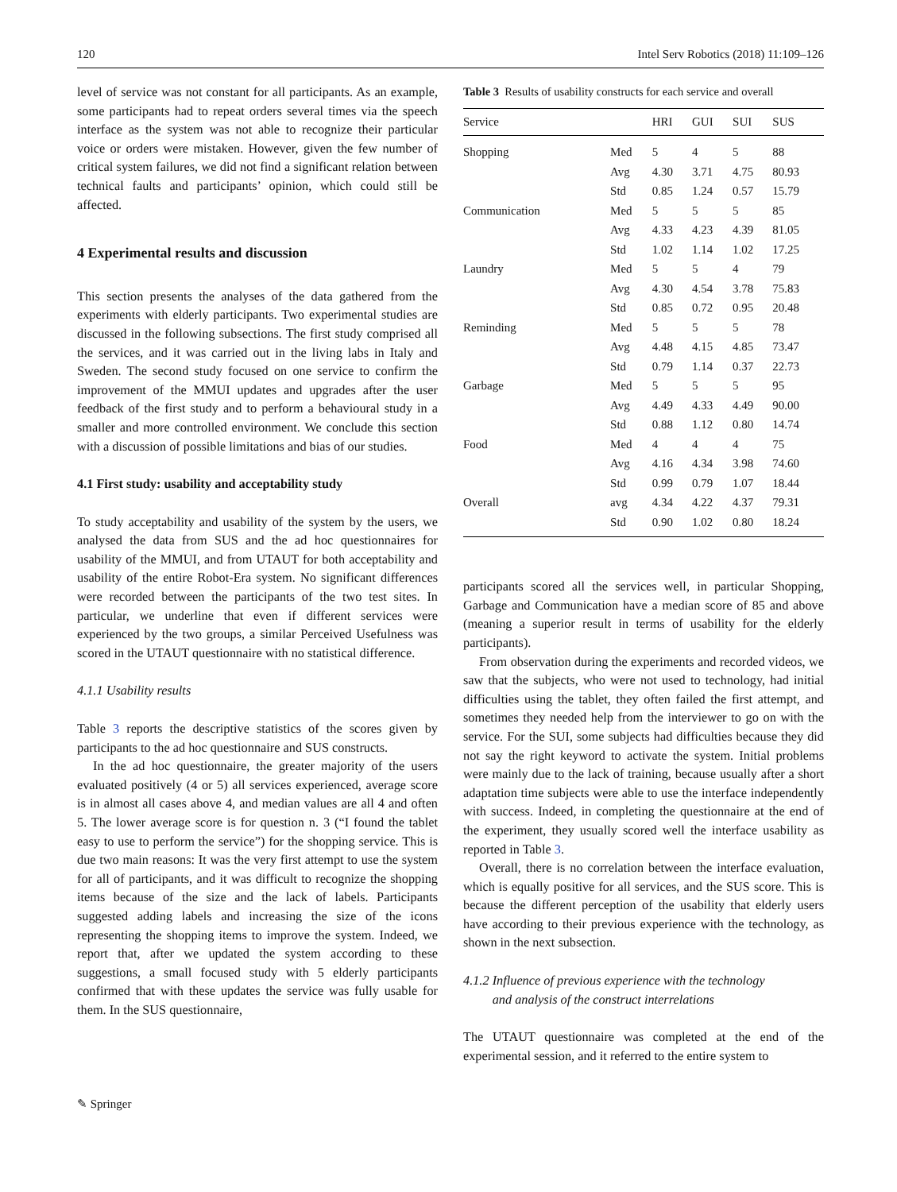120 Intel Serv Robotics (2018) 11:109–126
level of service was not constant for all participants. As an example, some participants had to repeat orders several times via the speech interface as the system was not able to recognize their particular voice or orders were mistaken. However, given the few number of critical system failures, we did not find a significant relation between technical faults and participants’ opinion, which could still be affected.
4 Experimental results and discussion
This section presents the analyses of the data gathered from the experiments with elderly participants. Two experimental studies are discussed in the following subsections. The first study comprised all the services, and it was carried out in the living labs in Italy and Sweden. The second study focused on one service to confirm the improvement of the MMUI updates and upgrades after the user feedback of the first study and to perform a behavioural study in a smaller and more controlled environment. We conclude this section with a discussion of possible limitations and bias of our studies.
4.1 First study: usability and acceptability study
To study acceptability and usability of the system by the users, we analysed the data from SUS and the ad hoc questionnaires for usability of the MMUI, and from UTAUT for both acceptability and usability of the entire Robot-Era system. No significant differences were recorded between the participants of the two test sites. In particular, we underline that even if different services were experienced by the two groups, a similar Perceived Usefulness was scored in the UTAUT questionnaire with no statistical difference.
4.1.1 Usability results
Table 3 reports the descriptive statistics of the scores given by participants to the ad hoc questionnaire and SUS constructs.
In the ad hoc questionnaire, the greater majority of the users evaluated positively (4 or 5) all services experienced, average score is in almost all cases above 4, and median values are all 4 and often 5. The lower average score is for question n. 3 (“I found the tablet easy to use to perform the service”) for the shopping service. This is due two main reasons: It was the very first attempt to use the system for all of participants, and it was difficult to recognize the shopping items because of the size and the lack of labels. Participants suggested adding labels and increasing the size of the icons representing the shopping items to improve the system. Indeed, we report that, after we updated the system according to these suggestions, a small focused study with 5 elderly participants confirmed that with these updates the service was fully usable for them. In the SUS questionnaire,
Table 3 Results of usability constructs for each service and overall
| Service | | HRI | GUI | SUI | SUS |
| --- | --- | --- | --- | --- | --- |
| Shopping | Med | 5 | 4 | 5 | 88 |
| | Avg | 4.30 | 3.71 | 4.75 | 80.93 |
| | Std | 0.85 | 1.24 | 0.57 | 15.79 |
| Communication | Med | 5 | 5 | 5 | 85 |
| | Avg | 4.33 | 4.23 | 4.39 | 81.05 |
| | Std | 1.02 | 1.14 | 1.02 | 17.25 |
| Laundry | Med | 5 | 5 | 4 | 79 |
| | Avg | 4.30 | 4.54 | 3.78 | 75.83 |
| | Std | 0.85 | 0.72 | 0.95 | 20.48 |
| Reminding | Med | 5 | 5 | 5 | 78 |
| | Avg | 4.48 | 4.15 | 4.85 | 73.47 |
| | Std | 0.79 | 1.14 | 0.37 | 22.73 |
| Garbage | Med | 5 | 5 | 5 | 95 |
| | Avg | 4.49 | 4.33 | 4.49 | 90.00 |
| | Std | 0.88 | 1.12 | 0.80 | 14.74 |
| Food | Med | 4 | 4 | 4 | 75 |
| | Avg | 4.16 | 4.34 | 3.98 | 74.60 |
| | Std | 0.99 | 0.79 | 1.07 | 18.44 |
| Overall | avg | 4.34 | 4.22 | 4.37 | 79.31 |
| | Std | 0.90 | 1.02 | 0.80 | 18.24 |
participants scored all the services well, in particular Shopping, Garbage and Communication have a median score of 85 and above (meaning a superior result in terms of usability for the elderly participants).
From observation during the experiments and recorded videos, we saw that the subjects, who were not used to technology, had initial difficulties using the tablet, they often failed the first attempt, and sometimes they needed help from the interviewer to go on with the service. For the SUI, some subjects had difficulties because they did not say the right keyword to activate the system. Initial problems were mainly due to the lack of training, because usually after a short adaptation time subjects were able to use the interface independently with success. Indeed, in completing the questionnaire at the end of the experiment, they usually scored well the interface usability as reported in Table 3.
Overall, there is no correlation between the interface evaluation, which is equally positive for all services, and the SUS score. This is because the different perception of the usability that elderly users have according to their previous experience with the technology, as shown in the next subsection.
4.1.2 Influence of previous experience with the technology
and analysis of the construct interrelations
The UTAUT questionnaire was completed at the end of the experimental session, and it referred to the entire system to
✎ Springer